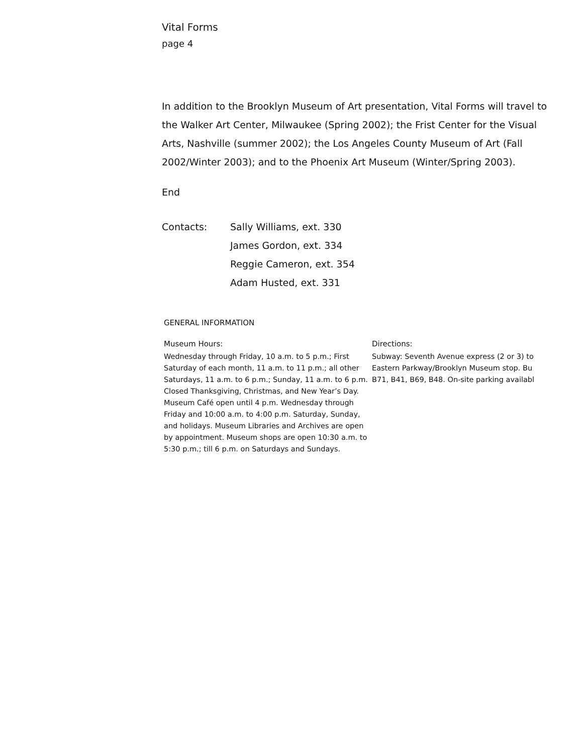Vital Forms
page 4
In addition to the Brooklyn Museum of Art presentation, Vital Forms will travel to the Walker Art Center, Milwaukee (Spring 2002); the Frist Center for the Visual Arts, Nashville (summer 2002); the Los Angeles County Museum of Art (Fall 2002/Winter 2003); and to the Phoenix Art Museum (Winter/Spring 2003).
End
Contacts: Sally Williams, ext. 330
James Gordon, ext. 334
Reggie Cameron, ext. 354
Adam Husted, ext. 331
GENERAL INFORMATION
Museum Hours:
Wednesday through Friday, 10 a.m. to 5 p.m.; First Saturday of each month, 11 a.m. to 11 p.m.; all other Saturdays, 11 a.m. to 6 p.m.; Sunday, 11 a.m. to 6 p.m. Closed Thanksgiving, Christmas, and New Year’s Day. Museum Café open until 4 p.m. Wednesday through Friday and 10:00 a.m. to 4:00 p.m. Saturday, Sunday, and holidays. Museum Libraries and Archives are open by appointment. Museum shops are open 10:30 a.m. to 5:30 p.m.; till 6 p.m. on Saturdays and Sundays.
Directions:
Subway: Seventh Avenue express (2 or 3) to
Eastern Parkway/Brooklyn Museum stop. Bu
B71, B41, B69, B48. On-site parking availabl